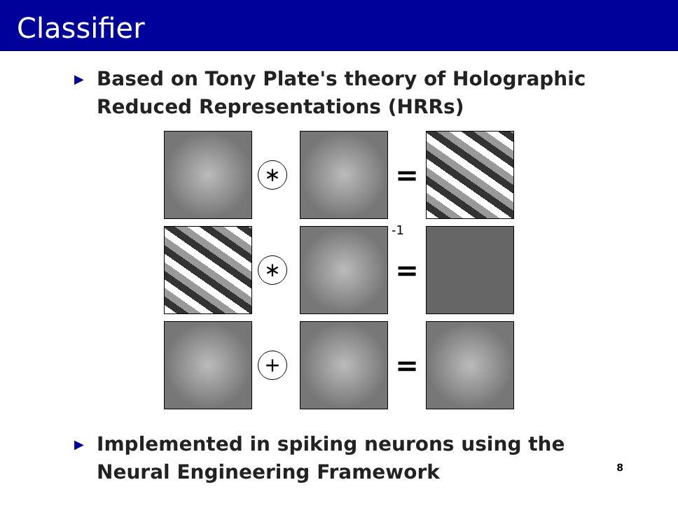Classifier
▶
Based on Tony Plate's theory of Holographic
Reduced Representations (HRRs)
∗
=
∗
<sup>-1</sup>
=
+
=
▶
Implemented in spiking neurons using the
Neural Engineering Framework
8